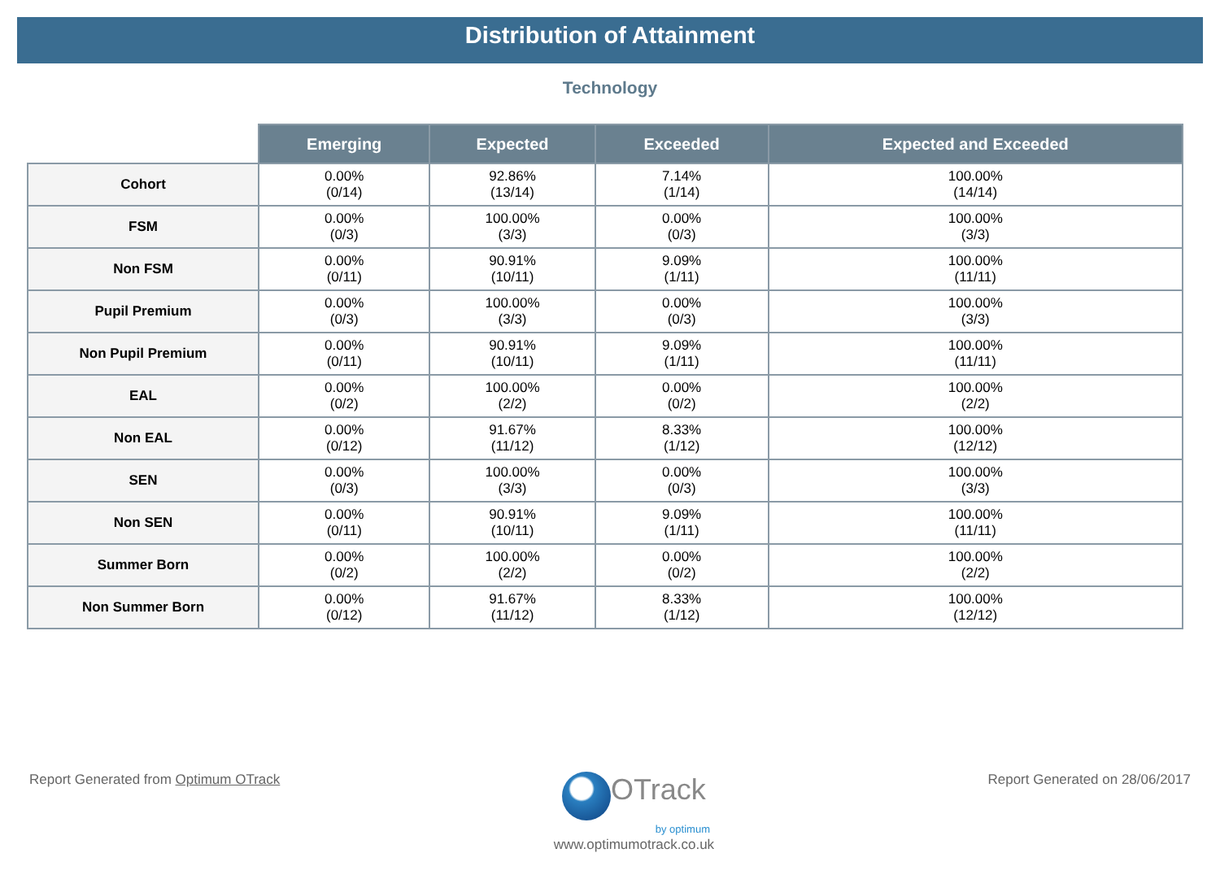Distribution of Attainment
Technology
| | Emerging | Expected | Exceeded | Expected and Exceeded |
| --- | --- | --- | --- | --- |
| Cohort | 0.00% (0/14) | 92.86% (13/14) | 7.14% (1/14) | 100.00% (14/14) |
| FSM | 0.00% (0/3) | 100.00% (3/3) | 0.00% (0/3) | 100.00% (3/3) |
| Non FSM | 0.00% (0/11) | 90.91% (10/11) | 9.09% (1/11) | 100.00% (11/11) |
| Pupil Premium | 0.00% (0/3) | 100.00% (3/3) | 0.00% (0/3) | 100.00% (3/3) |
| Non Pupil Premium | 0.00% (0/11) | 90.91% (10/11) | 9.09% (1/11) | 100.00% (11/11) |
| EAL | 0.00% (0/2) | 100.00% (2/2) | 0.00% (0/2) | 100.00% (2/2) |
| Non EAL | 0.00% (0/12) | 91.67% (11/12) | 8.33% (1/12) | 100.00% (12/12) |
| SEN | 0.00% (0/3) | 100.00% (3/3) | 0.00% (0/3) | 100.00% (3/3) |
| Non SEN | 0.00% (0/11) | 90.91% (10/11) | 9.09% (1/11) | 100.00% (11/11) |
| Summer Born | 0.00% (0/2) | 100.00% (2/2) | 0.00% (0/2) | 100.00% (2/2) |
| Non Summer Born | 0.00% (0/12) | 91.67% (11/12) | 8.33% (1/12) | 100.00% (12/12) |
Report Generated from Optimum OTrack
OTrack
by optimum
www.optimumotrack.co.uk
Report Generated on 28/06/2017